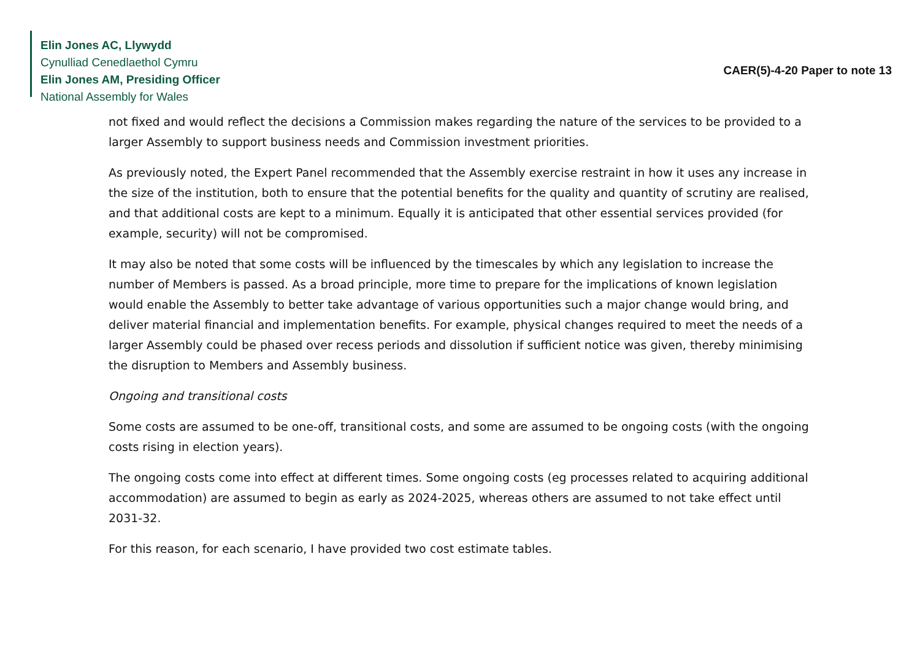Elin Jones AC, Llywydd
Cynulliad Cenedlaethol Cymru
Elin Jones AM, Presiding Officer
National Assembly for Wales
CAER(5)-4-20 Paper to note 13
not fixed and would reflect the decisions a Commission makes regarding the nature of the services to be provided to a larger Assembly to support business needs and Commission investment priorities.
As previously noted, the Expert Panel recommended that the Assembly exercise restraint in how it uses any increase in the size of the institution, both to ensure that the potential benefits for the quality and quantity of scrutiny are realised, and that additional costs are kept to a minimum. Equally it is anticipated that other essential services provided (for example, security) will not be compromised.
It may also be noted that some costs will be influenced by the timescales by which any legislation to increase the number of Members is passed. As a broad principle, more time to prepare for the implications of known legislation would enable the Assembly to better take advantage of various opportunities such a major change would bring, and deliver material financial and implementation benefits. For example, physical changes required to meet the needs of a larger Assembly could be phased over recess periods and dissolution if sufficient notice was given, thereby minimising the disruption to Members and Assembly business.
Ongoing and transitional costs
Some costs are assumed to be one-off, transitional costs, and some are assumed to be ongoing costs (with the ongoing costs rising in election years).
The ongoing costs come into effect at different times. Some ongoing costs (eg processes related to acquiring additional accommodation) are assumed to begin as early as 2024-2025, whereas others are assumed to not take effect until 2031-32.
For this reason, for each scenario, I have provided two cost estimate tables.